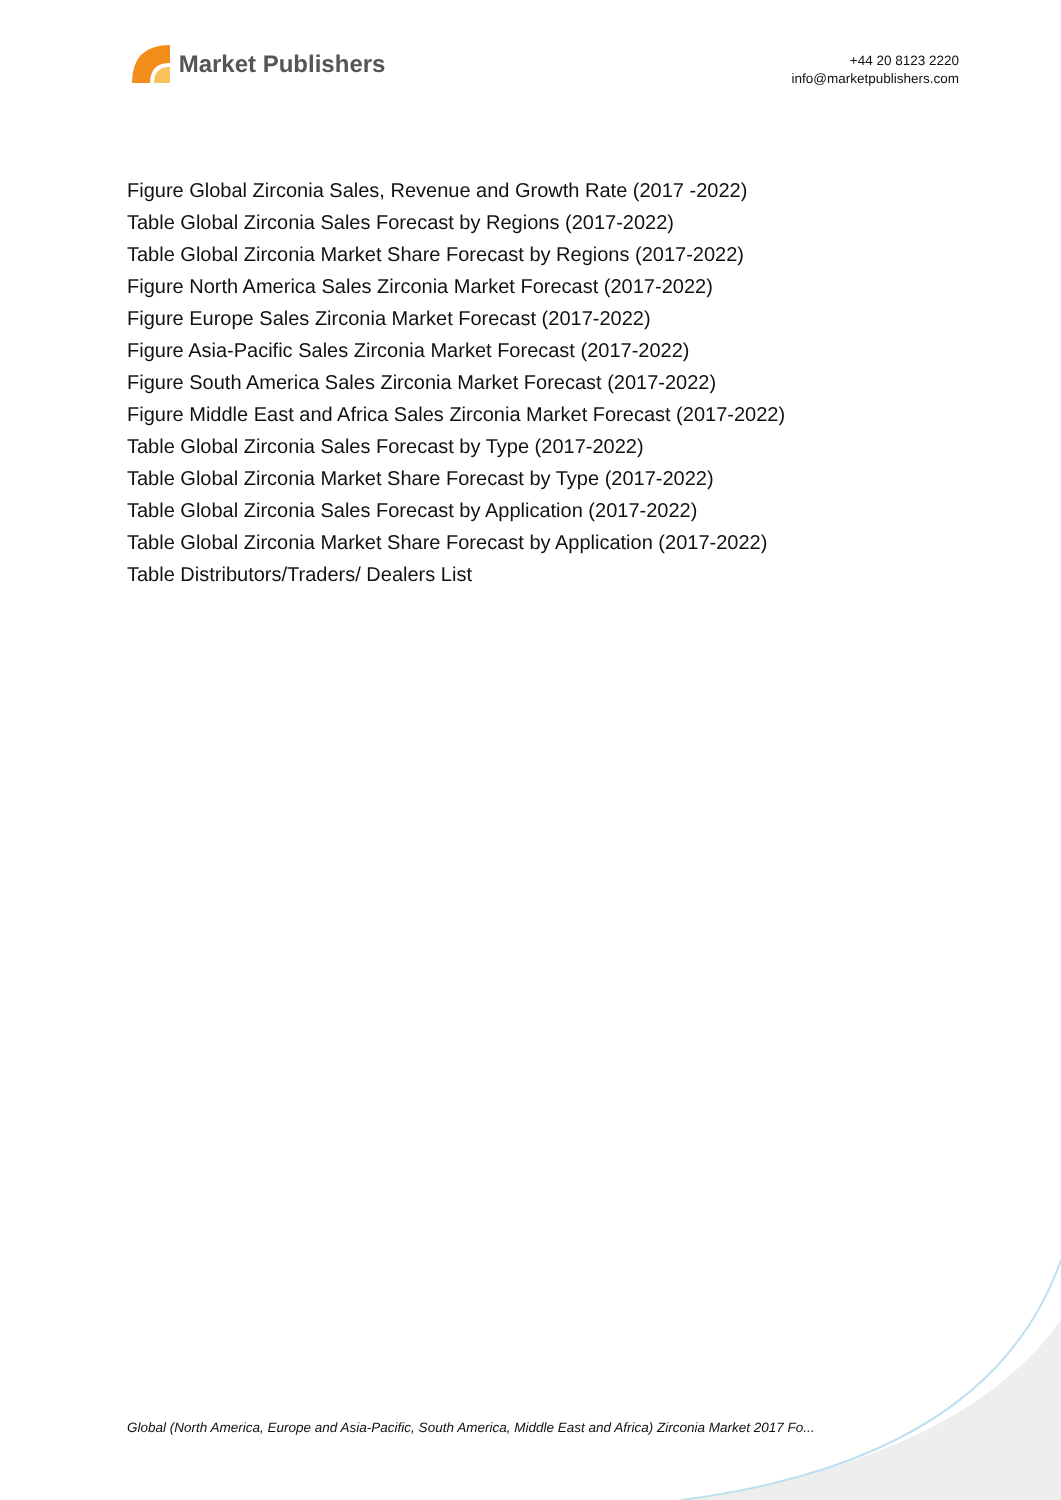Market Publishers
+44 20 8123 2220
info@marketpublishers.com
Figure Global Zirconia Sales, Revenue and Growth Rate (2017 -2022)
Table Global Zirconia Sales Forecast by Regions (2017-2022)
Table Global Zirconia Market Share Forecast by Regions (2017-2022)
Figure North America Sales Zirconia Market Forecast (2017-2022)
Figure Europe Sales Zirconia Market Forecast (2017-2022)
Figure Asia-Pacific Sales Zirconia Market Forecast (2017-2022)
Figure South America Sales Zirconia Market Forecast (2017-2022)
Figure Middle East and Africa Sales Zirconia Market Forecast (2017-2022)
Table Global Zirconia Sales Forecast by Type (2017-2022)
Table Global Zirconia Market Share Forecast by Type (2017-2022)
Table Global Zirconia Sales Forecast by Application (2017-2022)
Table Global Zirconia Market Share Forecast by Application (2017-2022)
Table Distributors/Traders/ Dealers List
Global (North America, Europe and Asia-Pacific, South America, Middle East and Africa) Zirconia Market 2017 Fo...